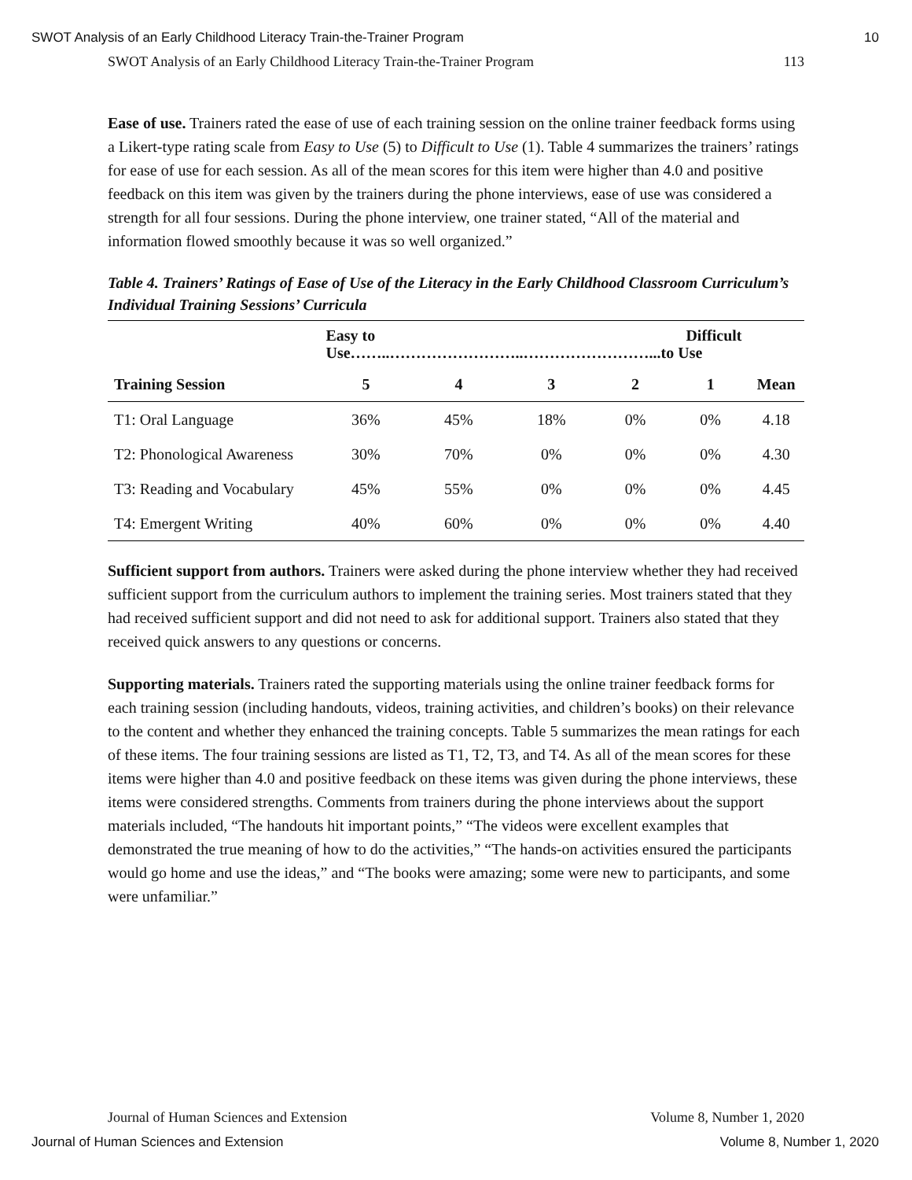SWOT Analysis of an Early Childhood Literacy Train-the-Trainer Program 10
SWOT Analysis of an Early Childhood Literacy Train-the-Trainer Program 113
Ease of use. Trainers rated the ease of use of each training session on the online trainer feedback forms using a Likert-type rating scale from Easy to Use (5) to Difficult to Use (1). Table 4 summarizes the trainers’ ratings for ease of use for each session. As all of the mean scores for this item were higher than 4.0 and positive feedback on this item was given by the trainers during the phone interviews, ease of use was considered a strength for all four sessions. During the phone interview, one trainer stated, “All of the material and information flowed smoothly because it was so well organized.”
Table 4. Trainers’ Ratings of Ease of Use of the Literacy in the Early Childhood Classroom Curriculum’s Individual Training Sessions’ Curricula
| | Easy to Difficult Use……..……………………..……………………...to Use | | | | | |
| --- | --- | --- | --- | --- | --- | --- |
| Training Session | 5 | 4 | 3 | 2 | 1 | Mean |
| T1: Oral Language | 36% | 45% | 18% | 0% | 0% | 4.18 |
| T2: Phonological Awareness | 30% | 70% | 0% | 0% | 0% | 4.30 |
| T3: Reading and Vocabulary | 45% | 55% | 0% | 0% | 0% | 4.45 |
| T4: Emergent Writing | 40% | 60% | 0% | 0% | 0% | 4.40 |
Sufficient support from authors. Trainers were asked during the phone interview whether they had received sufficient support from the curriculum authors to implement the training series. Most trainers stated that they had received sufficient support and did not need to ask for additional support. Trainers also stated that they received quick answers to any questions or concerns.
Supporting materials. Trainers rated the supporting materials using the online trainer feedback forms for each training session (including handouts, videos, training activities, and children’s books) on their relevance to the content and whether they enhanced the training concepts. Table 5 summarizes the mean ratings for each of these items. The four training sessions are listed as T1, T2, T3, and T4. As all of the mean scores for these items were higher than 4.0 and positive feedback on these items was given during the phone interviews, these items were considered strengths. Comments from trainers during the phone interviews about the support materials included, “The handouts hit important points,” “The videos were excellent examples that demonstrated the true meaning of how to do the activities,” “The hands-on activities ensured the participants would go home and use the ideas,” and “The books were amazing; some were new to participants, and some were unfamiliar.”
Journal of Human Sciences and Extension Volume 8, Number 1, 2020
Journal of Human Sciences and Extension Volume 8, Number 1, 2020